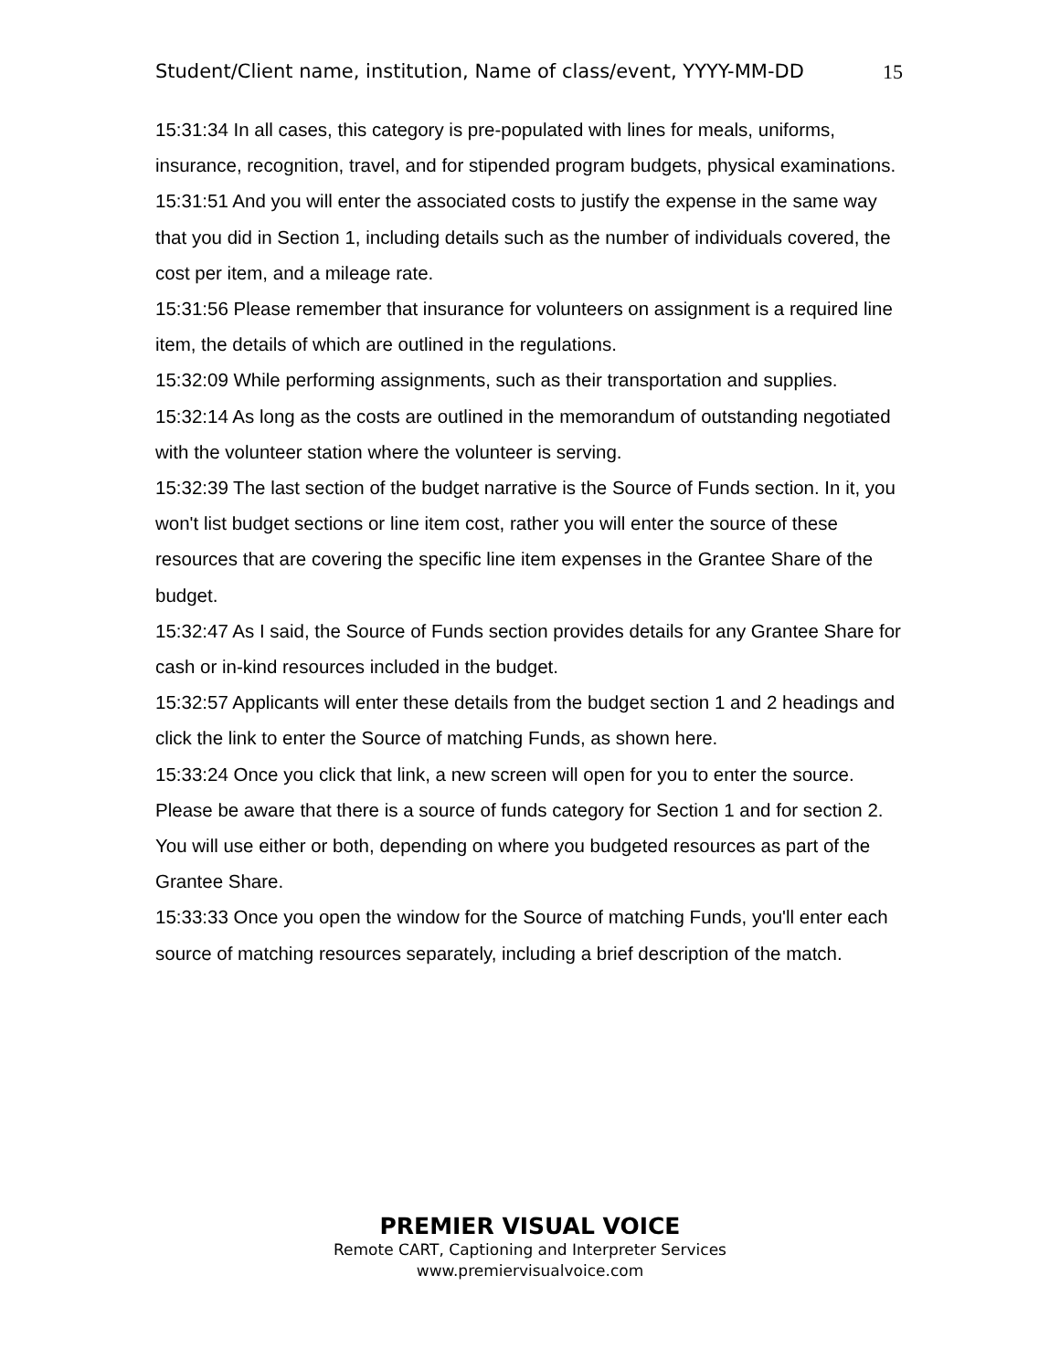Student/Client name, institution, Name of class/event, YYYY-MM-DD 15
15:31:34 In all cases, this category is pre-populated with lines for meals, uniforms, insurance, recognition, travel, and for stipended program budgets, physical examinations.
15:31:51 And you will enter the associated costs to justify the expense in the same way that you did in Section 1, including details such as the number of individuals covered, the cost per item, and a mileage rate.
15:31:56 Please remember that insurance for volunteers on assignment is a required line item, the details of which are outlined in the regulations.
15:32:09 While performing assignments, such as their transportation and supplies.
15:32:14 As long as the costs are outlined in the memorandum of outstanding negotiated with the volunteer station where the volunteer is serving.
15:32:39 The last section of the budget narrative is the Source of Funds section. In it, you won't list budget sections or line item cost, rather you will enter the source of these resources that are covering the specific line item expenses in the Grantee Share of the budget.
15:32:47 As I said, the Source of Funds section provides details for any Grantee Share for cash or in-kind resources included in the budget.
15:32:57 Applicants will enter these details from the budget section 1 and 2 headings and click the link to enter the Source of matching Funds, as shown here.
15:33:24 Once you click that link, a new screen will open for you to enter the source. Please be aware that there is a source of funds category for Section 1 and for section 2. You will use either or both, depending on where you budgeted resources as part of the Grantee Share.
15:33:33 Once you open the window for the Source of matching Funds, you'll enter each source of matching resources separately, including a brief description of the match.
PREMIER VISUAL VOICE
Remote CART, Captioning and Interpreter Services
www.premiervisualvoice.com